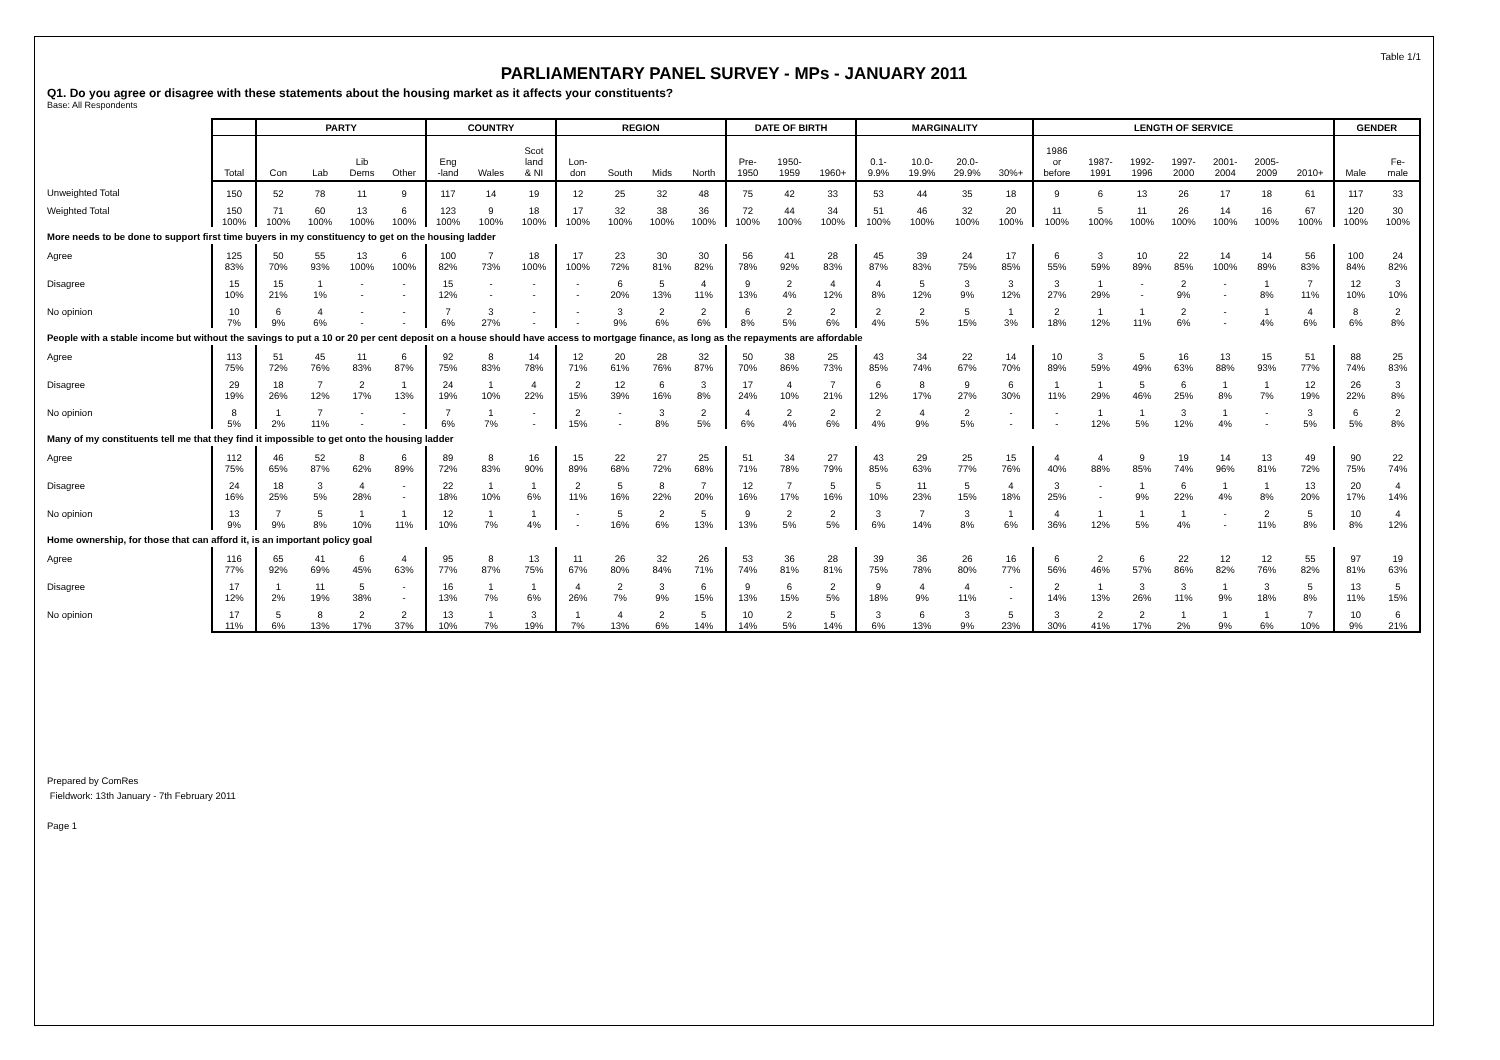Table 1/1
PARLIAMENTARY PANEL SURVEY - MPs - JANUARY 2011
Q1. Do you agree or disagree with these statements about the housing market as it affects your constituents?
Base: All Respondents
| | | PARTY | | | | COUNTRY | | | REGION | | | | DATE OF BIRTH | | | MARGINALITY | | | | LENGTH OF SERVICE | | | | | | | GENDER | |
| --- | --- | --- | --- | --- | --- | --- | --- | --- | --- | --- | --- | --- | --- | --- | --- | --- | --- | --- | --- | --- | --- | --- | --- | --- | --- | --- | --- | --- |
| | Total | Con | Lab | Lib Dems | Other | Eng -land | Wales | Scot land & NI | Lon- don | South | Mids | North | Pre- 1950 | 1950- 1959 | 1960+ | 0.1- 9.9% | 10.0- 19.9% | 20.0- 29.9% | 30%+ | 1986 or before | 1987- 1991 | 1992- 1996 | 1997- 2000 | 2001- 2004 | 2005- 2009 | 2010+ | Male | Fe- male |
| Unweighted Total | 150 | 52 | 78 | 11 | 9 | 117 | 14 | 19 | 12 | 25 | 32 | 48 | 75 | 42 | 33 | 53 | 44 | 35 | 18 | 9 | 6 | 13 | 26 | 17 | 18 | 61 | 117 | 33 |
| Weighted Total | 150 | 71 | 60 | 13 | 6 | 123 | 9 | 18 | 17 | 32 | 38 | 36 | 72 | 44 | 34 | 51 | 46 | 32 | 20 | 11 | 5 | 11 | 26 | 14 | 16 | 67 | 120 | 30 |
| | 100% | 100% | 100% | 100% | 100% | 100% | 100% | 100% | 100% | 100% | 100% | 100% | 100% | 100% | 100% | 100% | 100% | 100% | 100% | 100% | 100% | 100% | 100% | 100% | 100% | 100% | 100% | 100% |
| More needs to be done to support first time buyers in my constituency to get on the housing ladder | | | | | | | | | | | | | | | | | | | | | | | | | | | | |
| Agree | 125 | 50 | 55 | 13 | 6 | 100 | 7 | 18 | 17 | 23 | 30 | 30 | 56 | 41 | 28 | 45 | 39 | 24 | 17 | 6 | 3 | 10 | 22 | 14 | 14 | 56 | 100 | 24 |
| | 83% | 70% | 93% | 100% | 100% | 82% | 73% | 100% | 100% | 72% | 81% | 82% | 78% | 92% | 83% | 87% | 83% | 75% | 85% | 55% | 59% | 89% | 85% | 100% | 89% | 83% | 84% | 82% |
| Disagree | 15 | 15 | 1 | - | - | 15 | - | - | - | 6 | 5 | 4 | 9 | 2 | 4 | 4 | 5 | 3 | 3 | 3 | 1 | - | 2 | - | 1 | 7 | 12 | 3 |
| | 10% | 21% | 1% | - | - | 12% | - | - | - | 20% | 13% | 11% | 13% | 4% | 12% | 8% | 12% | 9% | 12% | 27% | 29% | - | 9% | - | 8% | 11% | 10% | 10% |
| No opinion | 10 | 6 | 4 | - | - | 7 | 3 | - | - | 3 | 2 | 2 | 6 | 2 | 2 | 2 | 2 | 5 | 1 | 2 | 1 | 1 | 2 | - | 1 | 4 | 8 | 2 |
| | 7% | 9% | 6% | - | - | 6% | 27% | - | - | 9% | 6% | 6% | 8% | 5% | 6% | 4% | 5% | 15% | 3% | 18% | 12% | 11% | 6% | - | 4% | 6% | 6% | 8% |
| People with a stable income but without the savings to put a 10 or 20 per cent deposit on a house should have access to mortgage finance, as long as the repayments are affordable | | | | | | | | | | | | | | | | | | | | | | | | | | | | |
| Agree | 113 | 51 | 45 | 11 | 6 | 92 | 8 | 14 | 12 | 20 | 28 | 32 | 50 | 38 | 25 | 43 | 34 | 22 | 14 | 10 | 3 | 5 | 16 | 13 | 15 | 51 | 88 | 25 |
| | 75% | 72% | 76% | 83% | 87% | 75% | 83% | 78% | 71% | 61% | 76% | 87% | 70% | 86% | 73% | 85% | 74% | 67% | 70% | 89% | 59% | 49% | 63% | 88% | 93% | 77% | 74% | 83% |
| Disagree | 29 | 18 | 7 | 2 | 1 | 24 | 1 | 4 | 2 | 12 | 6 | 3 | 17 | 4 | 7 | 6 | 8 | 9 | 6 | 1 | 1 | 5 | 6 | 1 | 1 | 12 | 26 | 3 |
| | 19% | 26% | 12% | 17% | 13% | 19% | 10% | 22% | 15% | 39% | 16% | 8% | 24% | 10% | 21% | 12% | 17% | 27% | 30% | 11% | 29% | 46% | 25% | 8% | 7% | 19% | 22% | 8% |
| No opinion | 8 | 1 | 7 | - | - | 7 | 1 | - | 2 | - | 3 | 2 | 4 | 2 | 2 | 2 | 4 | 2 | - | - | 1 | 1 | 3 | 1 | - | 3 | 6 | 2 |
| | 5% | 2% | 11% | - | - | 6% | 7% | - | 15% | - | 8% | 5% | 6% | 4% | 6% | 4% | 9% | 5% | - | - | 12% | 5% | 12% | 4% | - | 5% | 5% | 8% |
| Many of my constituents tell me that they find it impossible to get onto the housing ladder | | | | | | | | | | | | | | | | | | | | | | | | | | | | |
| Agree | 112 | 46 | 52 | 8 | 6 | 89 | 8 | 16 | 15 | 22 | 27 | 25 | 51 | 34 | 27 | 43 | 29 | 25 | 15 | 4 | 4 | 9 | 19 | 14 | 13 | 49 | 90 | 22 |
| | 75% | 65% | 87% | 62% | 89% | 72% | 83% | 90% | 89% | 68% | 72% | 68% | 71% | 78% | 79% | 85% | 63% | 77% | 76% | 40% | 88% | 85% | 74% | 96% | 81% | 72% | 75% | 74% |
| Disagree | 24 | 18 | 3 | 4 | - | 22 | 1 | 1 | 2 | 5 | 8 | 7 | 12 | 7 | 5 | 5 | 11 | 5 | 4 | 3 | - | 1 | 6 | 1 | 1 | 13 | 20 | 4 |
| | 16% | 25% | 5% | 28% | - | 18% | 10% | 6% | 11% | 16% | 22% | 20% | 16% | 17% | 16% | 10% | 23% | 15% | 18% | 25% | - | 9% | 22% | 4% | 8% | 20% | 17% | 14% |
| No opinion | 13 | 7 | 5 | 1 | 1 | 12 | 1 | 1 | - | 5 | 2 | 5 | 9 | 2 | 2 | 3 | 7 | 3 | 1 | 4 | 1 | 1 | 1 | - | 2 | 5 | 10 | 4 |
| | 9% | 9% | 8% | 10% | 11% | 10% | 7% | 4% | - | 16% | 6% | 13% | 13% | 5% | 5% | 6% | 14% | 8% | 6% | 36% | 12% | 5% | 4% | - | 11% | 8% | 8% | 12% |
| Home ownership, for those that can afford it, is an important policy goal | | | | | | | | | | | | | | | | | | | | | | | | | | | | |
| Agree | 116 | 65 | 41 | 6 | 4 | 95 | 8 | 13 | 11 | 26 | 32 | 26 | 53 | 36 | 28 | 39 | 36 | 26 | 16 | 6 | 2 | 6 | 22 | 12 | 12 | 55 | 97 | 19 |
| | 77% | 92% | 69% | 45% | 63% | 77% | 87% | 75% | 67% | 80% | 84% | 71% | 74% | 81% | 81% | 75% | 78% | 80% | 77% | 56% | 46% | 57% | 86% | 82% | 76% | 82% | 81% | 63% |
| Disagree | 17 | 1 | 11 | 5 | - | 16 | 1 | 1 | 4 | 2 | 3 | 6 | 9 | 6 | 2 | 9 | 4 | 4 | - | 2 | 1 | 3 | 3 | 1 | 3 | 5 | 13 | 5 |
| | 12% | 2% | 19% | 38% | - | 13% | 7% | 6% | 26% | 7% | 9% | 15% | 13% | 15% | 5% | 18% | 9% | 11% | - | 14% | 13% | 26% | 11% | 9% | 18% | 8% | 11% | 15% |
| No opinion | 17 | 5 | 8 | 2 | 2 | 13 | 1 | 3 | 1 | 4 | 2 | 5 | 10 | 2 | 5 | 3 | 6 | 3 | 5 | 3 | 2 | 2 | 1 | 1 | 1 | 7 | 10 | 6 |
| | 11% | 6% | 13% | 17% | 37% | 10% | 7% | 19% | 7% | 13% | 6% | 14% | 14% | 5% | 14% | 6% | 13% | 9% | 23% | 30% | 41% | 17% | 2% | 9% | 6% | 10% | 9% | 21% |
Prepared by ComRes
Fieldwork: 13th January - 7th February 2011
Page 1